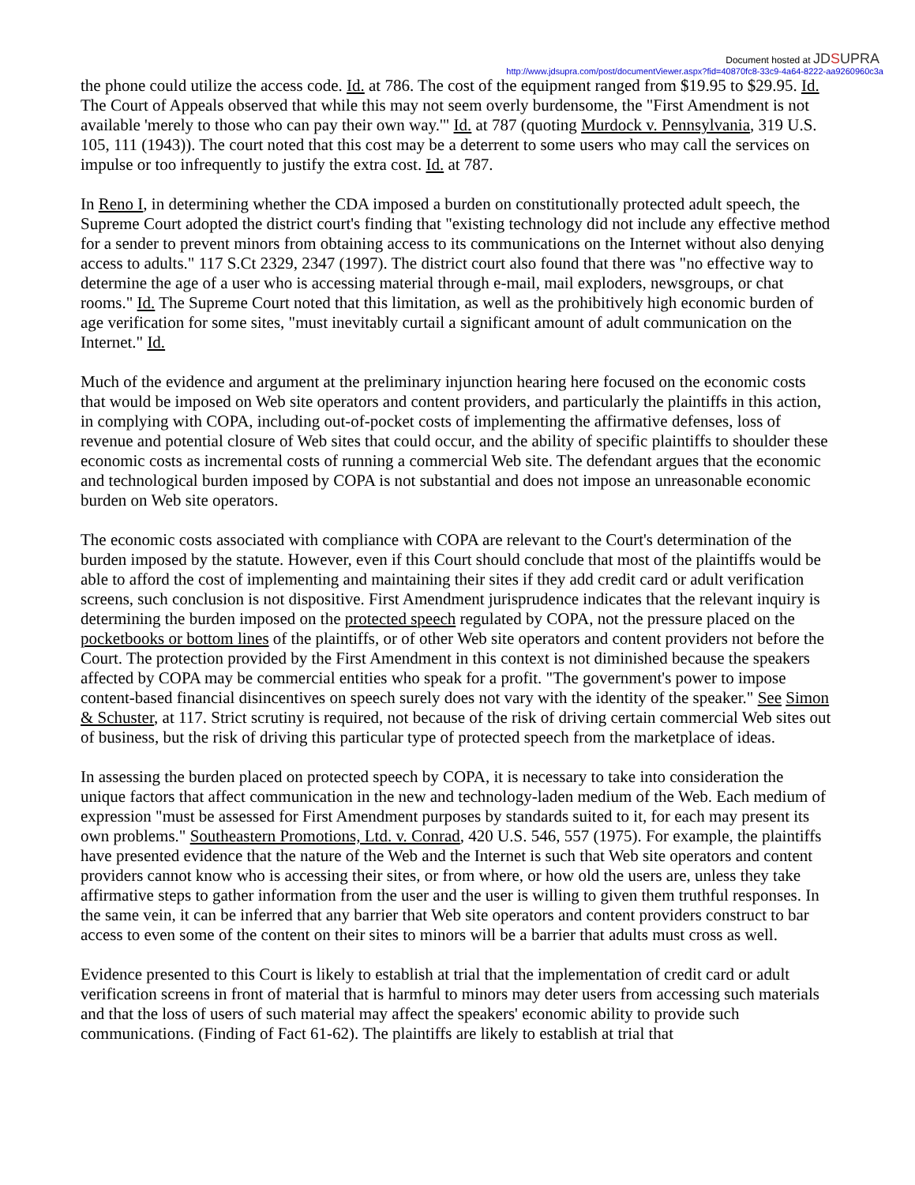Document hosted at JDSUPRA
http://www.jdsupra.com/post/documentViewer.aspx?fid=40870fc8-33c9-4a64-8222-aa9260960c3a
the phone could utilize the access code. Id. at 786. The cost of the equipment ranged from $19.95 to $29.95. Id. The Court of Appeals observed that while this may not seem overly burdensome, the "First Amendment is not available 'merely to those who can pay their own way.'" Id. at 787 (quoting Murdock v. Pennsylvania, 319 U.S. 105, 111 (1943)). The court noted that this cost may be a deterrent to some users who may call the services on impulse or too infrequently to justify the extra cost. Id. at 787.
In Reno I, in determining whether the CDA imposed a burden on constitutionally protected adult speech, the Supreme Court adopted the district court's finding that "existing technology did not include any effective method for a sender to prevent minors from obtaining access to its communications on the Internet without also denying access to adults." 117 S.Ct 2329, 2347 (1997). The district court also found that there was "no effective way to determine the age of a user who is accessing material through e-mail, mail exploders, newsgroups, or chat rooms." Id. The Supreme Court noted that this limitation, as well as the prohibitively high economic burden of age verification for some sites, "must inevitably curtail a significant amount of adult communication on the Internet." Id.
Much of the evidence and argument at the preliminary injunction hearing here focused on the economic costs that would be imposed on Web site operators and content providers, and particularly the plaintiffs in this action, in complying with COPA, including out-of-pocket costs of implementing the affirmative defenses, loss of revenue and potential closure of Web sites that could occur, and the ability of specific plaintiffs to shoulder these economic costs as incremental costs of running a commercial Web site. The defendant argues that the economic and technological burden imposed by COPA is not substantial and does not impose an unreasonable economic burden on Web site operators.
The economic costs associated with compliance with COPA are relevant to the Court's determination of the burden imposed by the statute. However, even if this Court should conclude that most of the plaintiffs would be able to afford the cost of implementing and maintaining their sites if they add credit card or adult verification screens, such conclusion is not dispositive. First Amendment jurisprudence indicates that the relevant inquiry is determining the burden imposed on the protected speech regulated by COPA, not the pressure placed on the pocketbooks or bottom lines of the plaintiffs, or of other Web site operators and content providers not before the Court. The protection provided by the First Amendment in this context is not diminished because the speakers affected by COPA may be commercial entities who speak for a profit. "The government's power to impose content-based financial disincentives on speech surely does not vary with the identity of the speaker." See Simon & Schuster, at 117. Strict scrutiny is required, not because of the risk of driving certain commercial Web sites out of business, but the risk of driving this particular type of protected speech from the marketplace of ideas.
In assessing the burden placed on protected speech by COPA, it is necessary to take into consideration the unique factors that affect communication in the new and technology-laden medium of the Web. Each medium of expression "must be assessed for First Amendment purposes by standards suited to it, for each may present its own problems." Southeastern Promotions, Ltd. v. Conrad, 420 U.S. 546, 557 (1975). For example, the plaintiffs have presented evidence that the nature of the Web and the Internet is such that Web site operators and content providers cannot know who is accessing their sites, or from where, or how old the users are, unless they take affirmative steps to gather information from the user and the user is willing to given them truthful responses. In the same vein, it can be inferred that any barrier that Web site operators and content providers construct to bar access to even some of the content on their sites to minors will be a barrier that adults must cross as well.
Evidence presented to this Court is likely to establish at trial that the implementation of credit card or adult verification screens in front of material that is harmful to minors may deter users from accessing such materials and that the loss of users of such material may affect the speakers' economic ability to provide such communications. (Finding of Fact 61-62). The plaintiffs are likely to establish at trial that